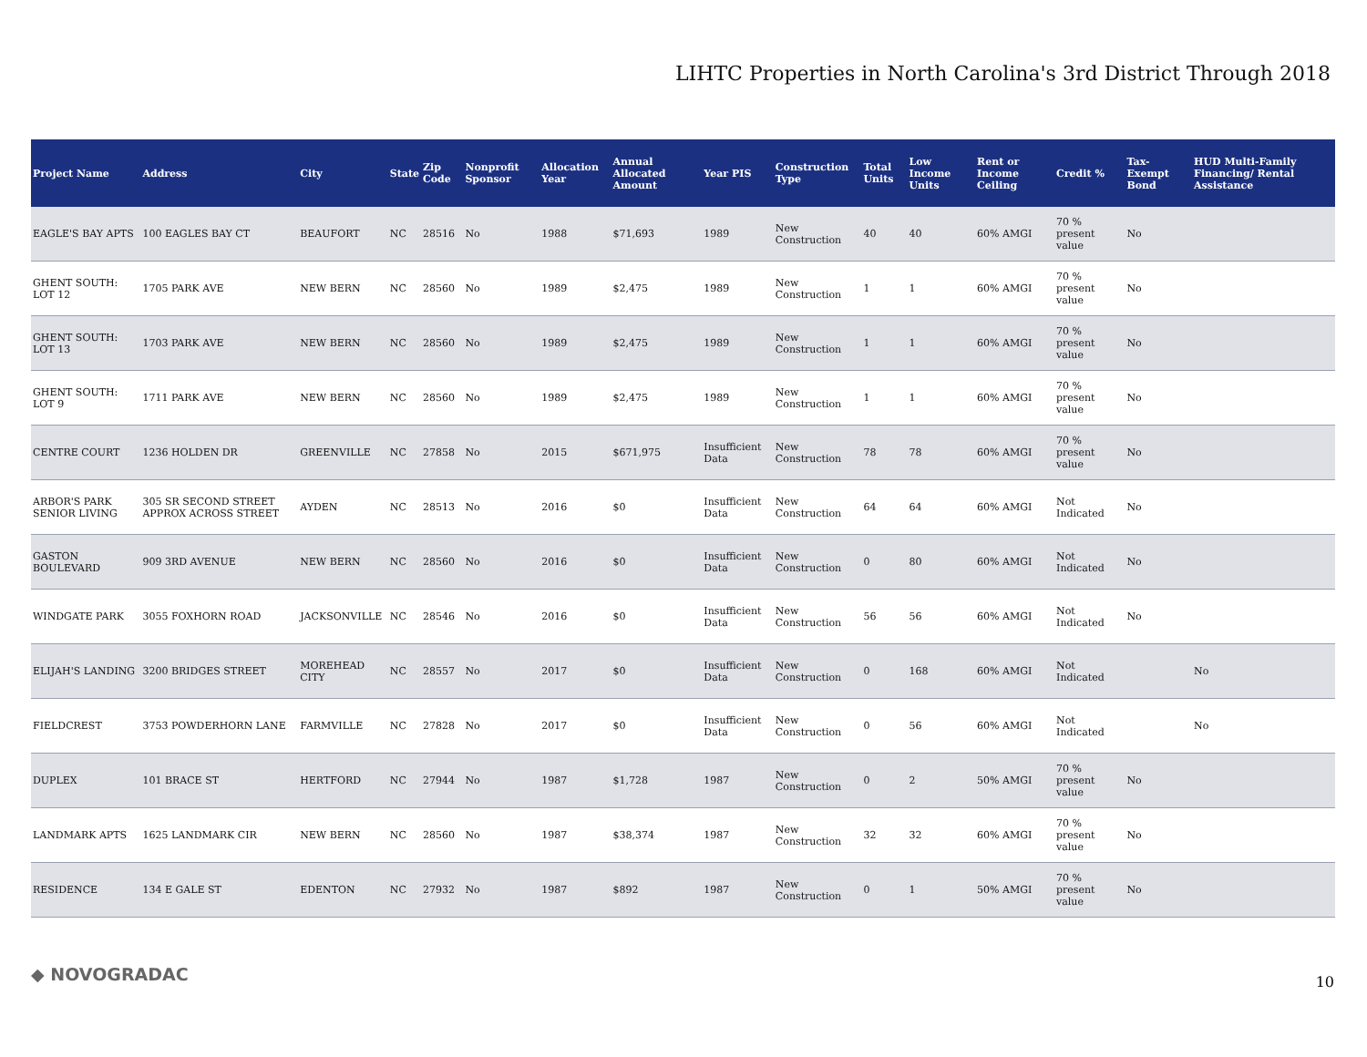LIHTC Properties in North Carolina's 3rd District Through 2018
| Project Name | Address | City | State | Zip Code | Nonprofit Sponsor | Allocation Year | Annual Allocated Amount | Year PIS | Construction Type | Total Units | Low Income Units | Rent or Income Ceiling | Credit % | Tax-Exempt Bond | HUD Multi-Family Financing/ Rental Assistance |
| --- | --- | --- | --- | --- | --- | --- | --- | --- | --- | --- | --- | --- | --- | --- | --- |
| EAGLE'S BAY APTS | 100 EAGLES BAY CT | BEAUFORT | NC | 28516 | No | 1988 | $71,693 | 1989 | New Construction | 40 | 40 | 60% AMGI | 70 % present value | No | |
| GHENT SOUTH: LOT 12 | 1705 PARK AVE | NEW BERN | NC | 28560 | No | 1989 | $2,475 | 1989 | New Construction | 1 | 1 | 60% AMGI | 70 % present value | No | |
| GHENT SOUTH: LOT 13 | 1703 PARK AVE | NEW BERN | NC | 28560 | No | 1989 | $2,475 | 1989 | New Construction | 1 | 1 | 60% AMGI | 70 % present value | No | |
| GHENT SOUTH: LOT 9 | 1711 PARK AVE | NEW BERN | NC | 28560 | No | 1989 | $2,475 | 1989 | New Construction | 1 | 1 | 60% AMGI | 70 % present value | No | |
| CENTRE COURT | 1236 HOLDEN DR | GREENVILLE | NC | 27858 | No | 2015 | $671,975 | Insufficient Data | New Construction | 78 | 78 | 60% AMGI | 70 % present value | No | |
| ARBOR'S PARK SENIOR LIVING | 305 SR SECOND STREET APPROX ACROSS STREET | AYDEN | NC | 28513 | No | 2016 | $0 | Insufficient Data | New Construction | 64 | 64 | 60% AMGI | Not Indicated | No | |
| GASTON BOULEVARD | 909 3RD AVENUE | NEW BERN | NC | 28560 | No | 2016 | $0 | Insufficient Data | New Construction | 0 | 80 | 60% AMGI | Not Indicated | No | |
| WINDGATE PARK | 3055 FOXHORN ROAD | JACKSONVILLE | NC | 28546 | No | 2016 | $0 | Insufficient Data | New Construction | 56 | 56 | 60% AMGI | Not Indicated | No | |
| ELIJAH'S LANDING | 3200 BRIDGES STREET | MOREHEAD CITY | NC | 28557 | No | 2017 | $0 | Insufficient Data | New Construction | 0 | 168 | 60% AMGI | Not Indicated | | No |
| FIELDCREST | 3753 POWDERHORN LANE | FARMVILLE | NC | 27828 | No | 2017 | $0 | Insufficient Data | New Construction | 0 | 56 | 60% AMGI | Not Indicated | | No |
| DUPLEX | 101 BRACE ST | HERTFORD | NC | 27944 | No | 1987 | $1,728 | 1987 | New Construction | 0 | 2 | 50% AMGI | 70 % present value | No | |
| LANDMARK APTS | 1625 LANDMARK CIR | NEW BERN | NC | 28560 | No | 1987 | $38,374 | 1987 | New Construction | 32 | 32 | 60% AMGI | 70 % present value | No | |
| RESIDENCE | 134 E GALE ST | EDENTON | NC | 27932 | No | 1987 | $892 | 1987 | New Construction | 0 | 1 | 50% AMGI | 70 % present value | No | |
◆ NOVOGRADAC 10